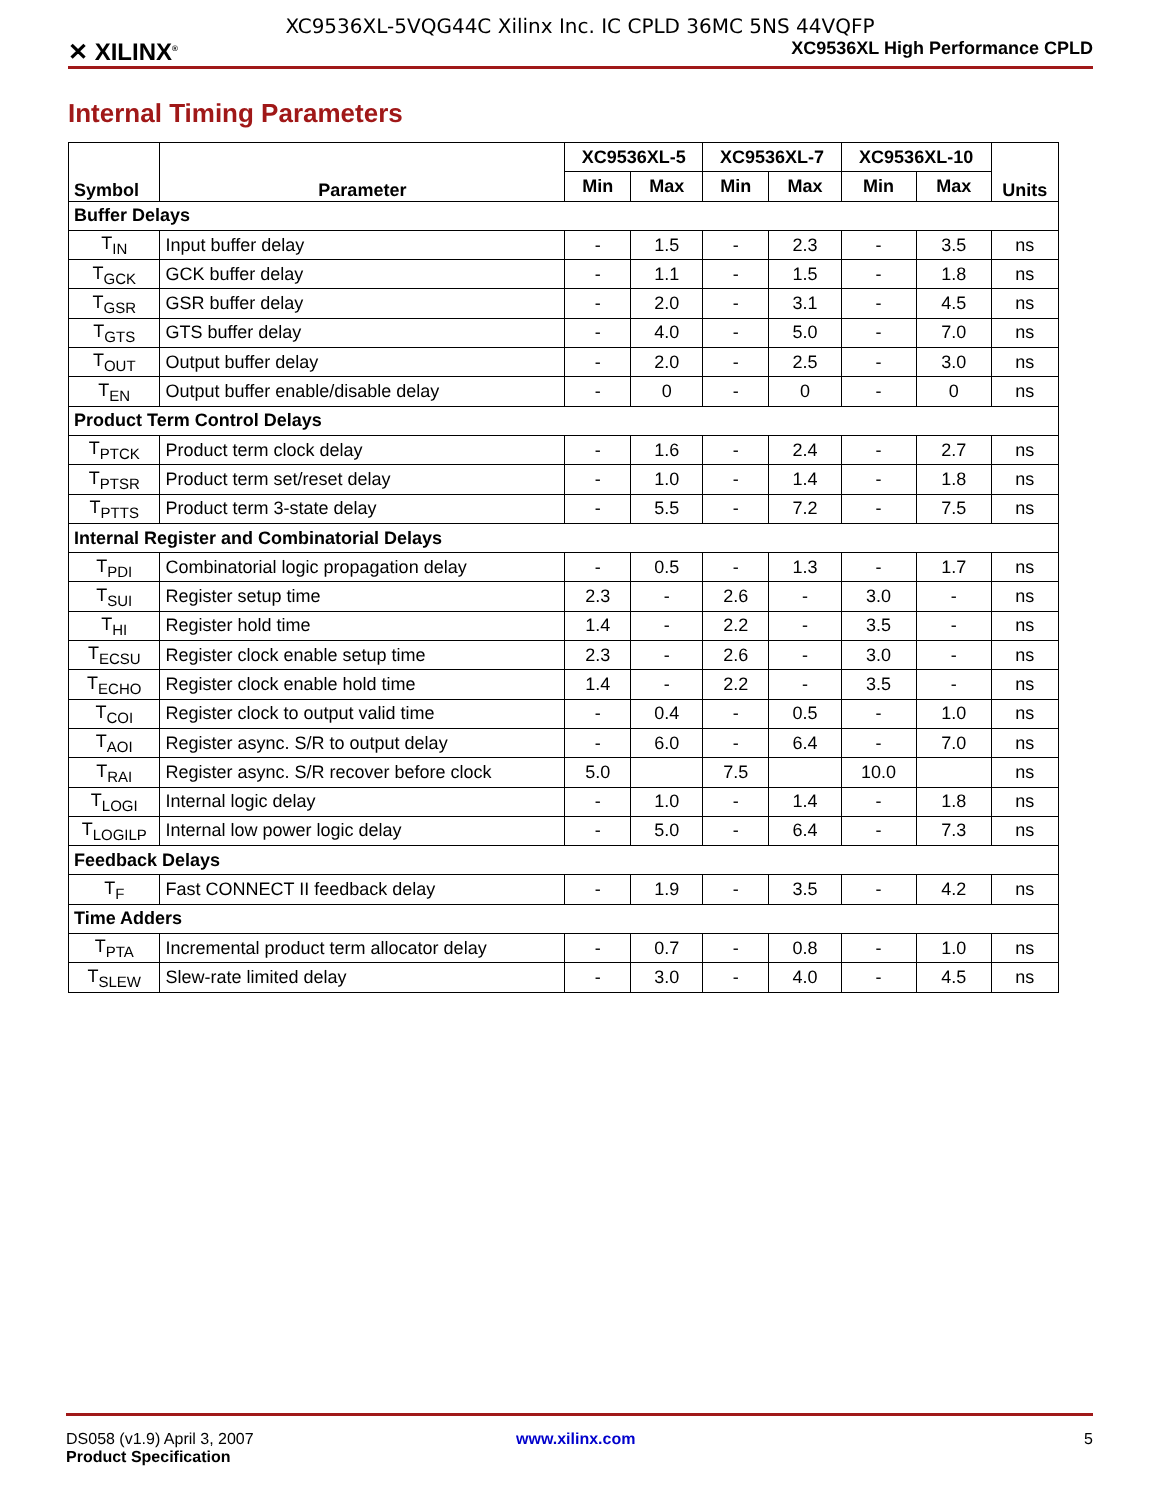XC9536XL-5VQG44C Xilinx Inc. IC CPLD 36MC 5NS 44VQFP
✕ XILINX<sup>®</sup> XC9536XL High Performance CPLD
Internal Timing Parameters
| Symbol | Parameter | XC9536XL-5 | | XC9536XL-7 | | XC9536XL-10 | | Units |
| --- | --- | --- | --- | --- | --- | --- | --- | --- |
| | | Min | Max | Min | Max | Min | Max | |
| Buffer Delays | | | | | | | | |
| T<sub>IN</sub> | Input buffer delay | - | 1.5 | - | 2.3 | - | 3.5 | ns |
| T<sub>GCK</sub> | GCK buffer delay | - | 1.1 | - | 1.5 | - | 1.8 | ns |
| T<sub>GSR</sub> | GSR buffer delay | - | 2.0 | - | 3.1 | - | 4.5 | ns |
| T<sub>GTS</sub> | GTS buffer delay | - | 4.0 | - | 5.0 | - | 7.0 | ns |
| T<sub>OUT</sub> | Output buffer delay | - | 2.0 | - | 2.5 | - | 3.0 | ns |
| T<sub>EN</sub> | Output buffer enable/disable delay | - | 0 | - | 0 | - | 0 | ns |
| Product Term Control Delays | | | | | | | | |
| T<sub>PTCK</sub> | Product term clock delay | - | 1.6 | - | 2.4 | - | 2.7 | ns |
| T<sub>PTSR</sub> | Product term set/reset delay | - | 1.0 | - | 1.4 | - | 1.8 | ns |
| T<sub>PTTS</sub> | Product term 3-state delay | - | 5.5 | - | 7.2 | - | 7.5 | ns |
| Internal Register and Combinatorial Delays | | | | | | | | |
| T<sub>PDI</sub> | Combinatorial logic propagation delay | - | 0.5 | - | 1.3 | - | 1.7 | ns |
| T<sub>SUI</sub> | Register setup time | 2.3 | - | 2.6 | - | 3.0 | - | ns |
| T<sub>HI</sub> | Register hold time | 1.4 | - | 2.2 | - | 3.5 | - | ns |
| T<sub>ECSU</sub> | Register clock enable setup time | 2.3 | - | 2.6 | - | 3.0 | - | ns |
| T<sub>ECHO</sub> | Register clock enable hold time | 1.4 | - | 2.2 | - | 3.5 | - | ns |
| T<sub>COI</sub> | Register clock to output valid time | - | 0.4 | - | 0.5 | - | 1.0 | ns |
| T<sub>AOI</sub> | Register async. S/R to output delay | - | 6.0 | - | 6.4 | - | 7.0 | ns |
| T<sub>RAI</sub> | Register async. S/R recover before clock | 5.0 | | 7.5 | | 10.0 | | ns |
| T<sub>LOGI</sub> | Internal logic delay | - | 1.0 | - | 1.4 | - | 1.8 | ns |
| T<sub>LOGILP</sub> | Internal low power logic delay | - | 5.0 | - | 6.4 | - | 7.3 | ns |
| Feedback Delays | | | | | | | | |
| T<sub>F</sub> | Fast CONNECT II feedback delay | - | 1.9 | - | 3.5 | - | 4.2 | ns |
| Time Adders | | | | | | | | |
| T<sub>PTA</sub> | Incremental product term allocator delay | - | 0.7 | - | 0.8 | - | 1.0 | ns |
| T<sub>SLEW</sub> | Slew-rate limited delay | - | 3.0 | - | 4.0 | - | 4.5 | ns |
DS058 (v1.9) April 3, 2007
Product Specification
www.xilinx.com 5